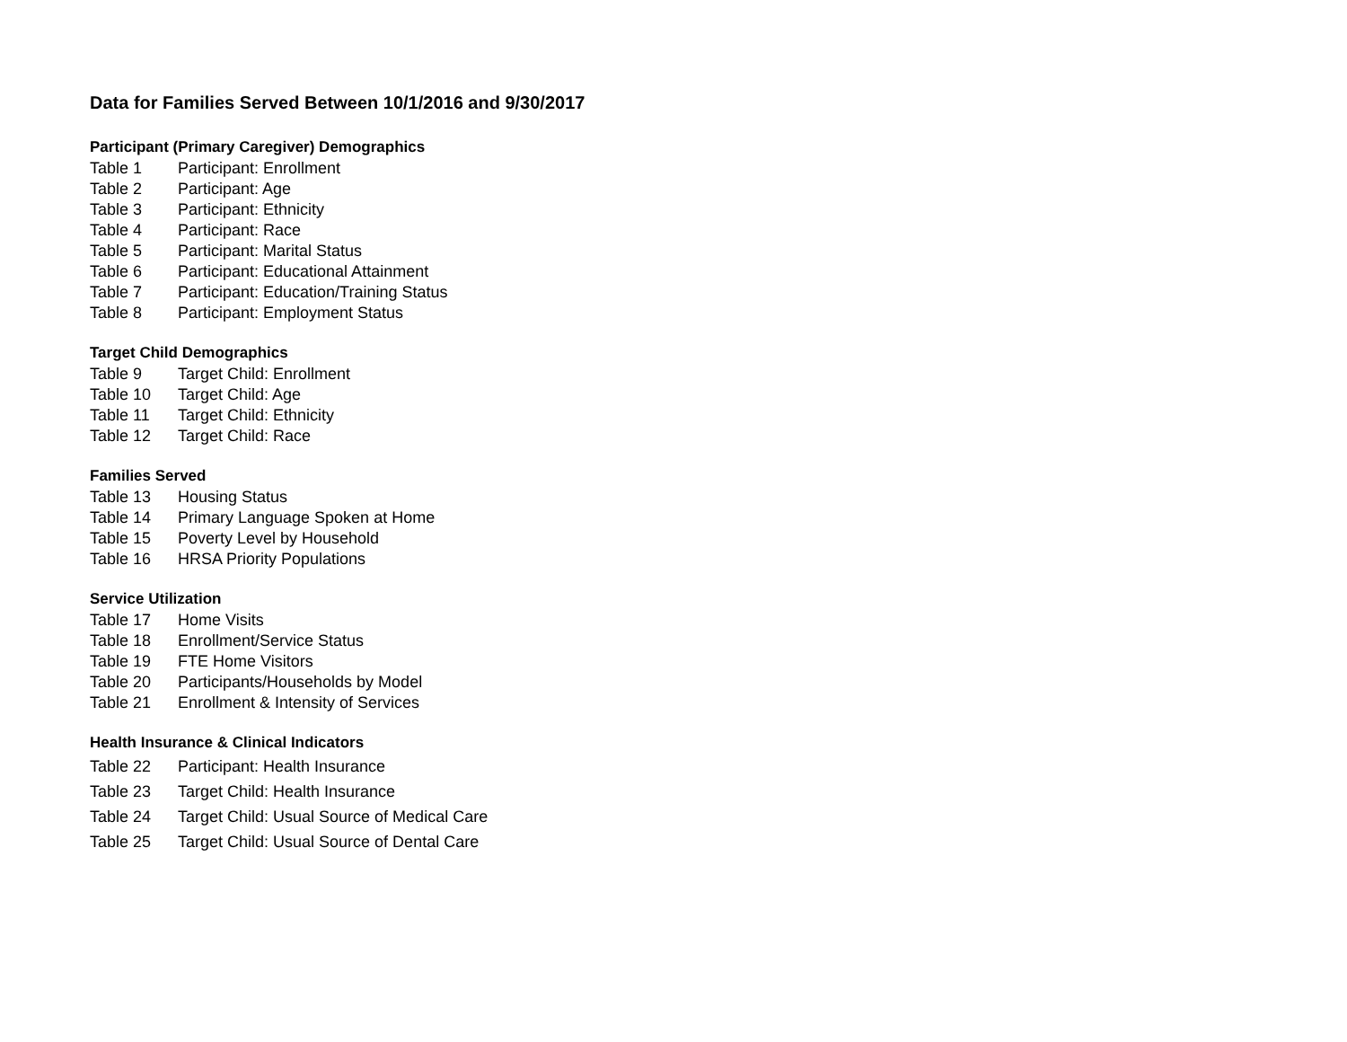Data for Families Served Between 10/1/2016 and 9/30/2017
Participant (Primary Caregiver) Demographics
Table 1 Participant: Enrollment
Table 2 Participant: Age
Table 3 Participant: Ethnicity
Table 4 Participant: Race
Table 5 Participant: Marital Status
Table 6 Participant: Educational Attainment
Table 7 Participant: Education/Training Status
Table 8 Participant: Employment Status
Target Child Demographics
Table 9 Target Child: Enrollment
Table 10 Target Child: Age
Table 11 Target Child: Ethnicity
Table 12 Target Child: Race
Families Served
Table 13 Housing Status
Table 14 Primary Language Spoken at Home
Table 15 Poverty Level by Household
Table 16 HRSA Priority Populations
Service Utilization
Table 17 Home Visits
Table 18 Enrollment/Service Status
Table 19 FTE Home Visitors
Table 20 Participants/Households by Model
Table 21 Enrollment & Intensity of Services
Health Insurance & Clinical Indicators
Table 22 Participant: Health Insurance
Table 23 Target Child: Health Insurance
Table 24 Target Child: Usual Source of Medical Care
Table 25 Target Child: Usual Source of Dental Care